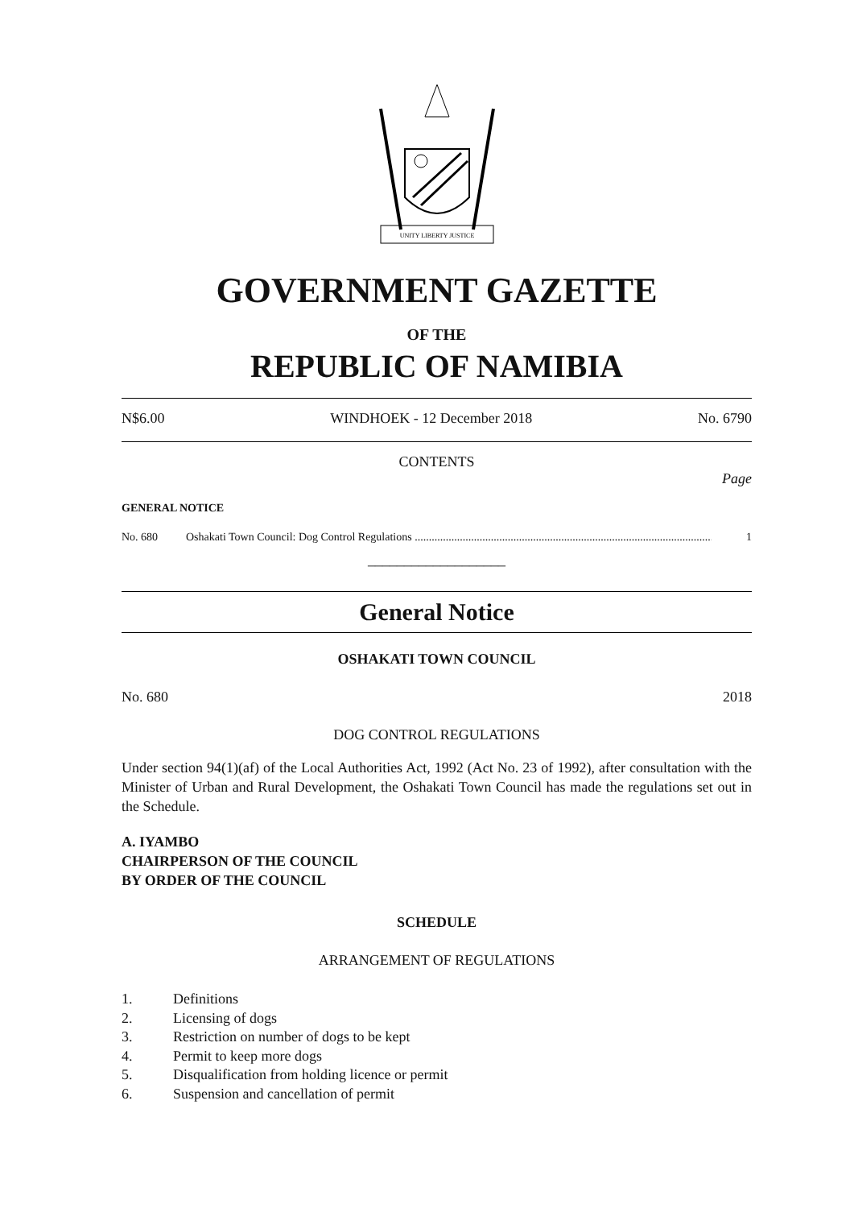UNITY LIBERTY JUSTICE
GOVERNMENT GAZETTE
OF THE
REPUBLIC OF NAMIBIA
N$6.00 WINDHOEK - 12 December 2018 No. 6790
CONTENTS
Page
GENERAL NOTICE
No. 680 Oshakati Town Council: Dog Control Regulations .................................................................................................................... 1
___________________
General Notice
OSHAKATI TOWN COUNCIL
No. 680 2018
DOG CONTROL REGULATIONS
Under section 94(1)(af) of the Local Authorities Act, 1992 (Act No. 23 of 1992), after consultation with the Minister of Urban and Rural Development, the Oshakati Town Council has made the regulations set out in the Schedule.
A. IYAMBO
CHAIRPERSON OF THE COUNCIL
BY ORDER OF THE COUNCIL
SCHEDULE
ARRANGEMENT OF REGULATIONS
1. Definitions
2. Licensing of dogs
3. Restriction on number of dogs to be kept
4. Permit to keep more dogs
5. Disqualification from holding licence or permit
6. Suspension and cancellation of permit